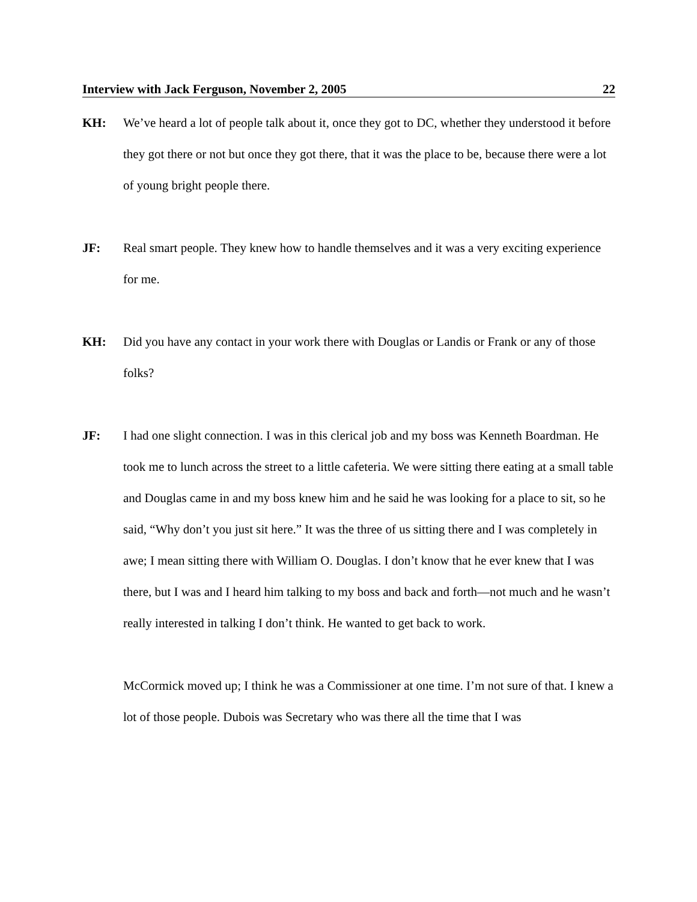Interview with Jack Ferguson, November 2, 2005 22
KH: We’ve heard a lot of people talk about it, once they got to DC, whether they understood it before they got there or not but once they got there, that it was the place to be, because there were a lot of young bright people there.
JF: Real smart people. They knew how to handle themselves and it was a very exciting experience for me.
KH: Did you have any contact in your work there with Douglas or Landis or Frank or any of those folks?
JF: I had one slight connection. I was in this clerical job and my boss was Kenneth Boardman. He took me to lunch across the street to a little cafeteria. We were sitting there eating at a small table and Douglas came in and my boss knew him and he said he was looking for a place to sit, so he said, “Why don’t you just sit here.” It was the three of us sitting there and I was completely in awe; I mean sitting there with William O. Douglas. I don’t know that he ever knew that I was there, but I was and I heard him talking to my boss and back and forth—not much and he wasn’t really interested in talking I don’t think. He wanted to get back to work.
McCormick moved up; I think he was a Commissioner at one time. I’m not sure of that. I knew a lot of those people. Dubois was Secretary who was there all the time that I was